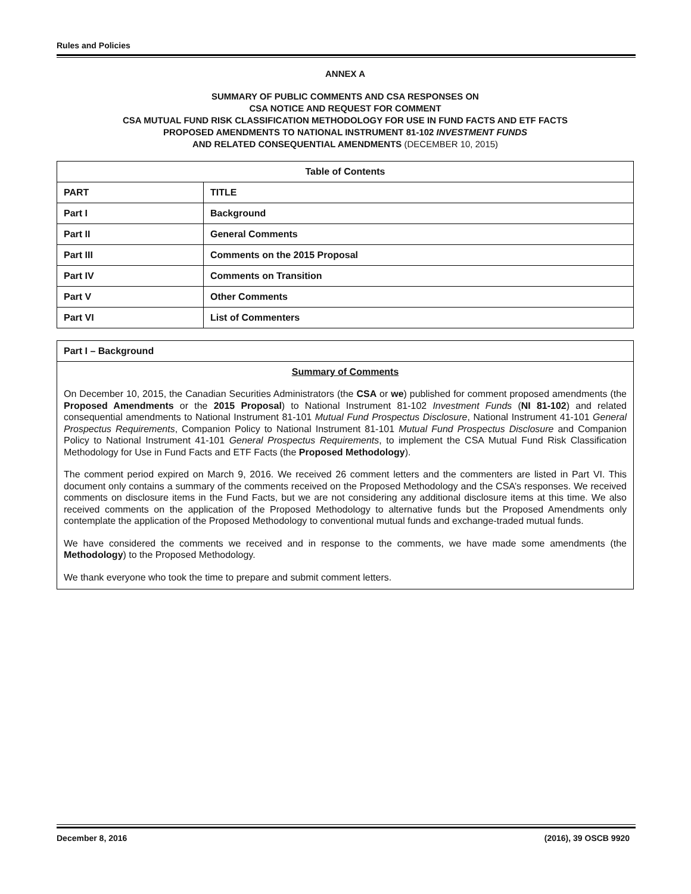Rules and Policies
ANNEX A
SUMMARY OF PUBLIC COMMENTS AND CSA RESPONSES ON
CSA NOTICE AND REQUEST FOR COMMENT
CSA MUTUAL FUND RISK CLASSIFICATION METHODOLOGY FOR USE IN FUND FACTS AND ETF FACTS
PROPOSED AMENDMENTS TO NATIONAL INSTRUMENT 81-102 INVESTMENT FUNDS
AND RELATED CONSEQUENTIAL AMENDMENTS (DECEMBER 10, 2015)
| Table of Contents | |
| --- | --- |
| PART | TITLE |
| Part I | Background |
| Part II | General Comments |
| Part III | Comments on the 2015 Proposal |
| Part IV | Comments on Transition |
| Part V | Other Comments |
| Part VI | List of Commenters |
Part I – Background
Summary of Comments
On December 10, 2015, the Canadian Securities Administrators (the CSA or we) published for comment proposed amendments (the Proposed Amendments or the 2015 Proposal) to National Instrument 81-102 Investment Funds (NI 81-102) and related consequential amendments to National Instrument 81-101 Mutual Fund Prospectus Disclosure, National Instrument 41-101 General Prospectus Requirements, Companion Policy to National Instrument 81-101 Mutual Fund Prospectus Disclosure and Companion Policy to National Instrument 41-101 General Prospectus Requirements, to implement the CSA Mutual Fund Risk Classification Methodology for Use in Fund Facts and ETF Facts (the Proposed Methodology).
The comment period expired on March 9, 2016. We received 26 comment letters and the commenters are listed in Part VI. This document only contains a summary of the comments received on the Proposed Methodology and the CSA’s responses. We received comments on disclosure items in the Fund Facts, but we are not considering any additional disclosure items at this time. We also received comments on the application of the Proposed Methodology to alternative funds but the Proposed Amendments only contemplate the application of the Proposed Methodology to conventional mutual funds and exchange-traded mutual funds.
We have considered the comments we received and in response to the comments, we have made some amendments (the Methodology) to the Proposed Methodology.
We thank everyone who took the time to prepare and submit comment letters.
December 8, 2016 (2016), 39 OSCB 9920